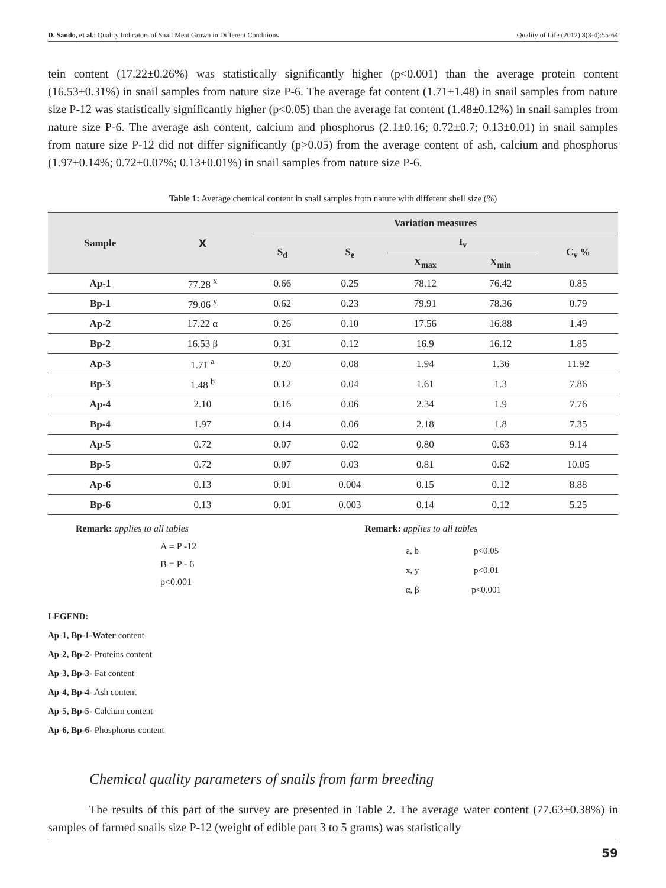D. Sando, et al.: Quality Indicators of Snail Meat Grown in Different Conditions Quality of Life (2012) 3(3-4):55-64
tein content (17.22±0.26%) was statistically significantly higher (p<0.001) than the average protein content (16.53±0.31%) in snail samples from nature size P-6. The average fat content (1.71±1.48) in snail samples from nature size P-12 was statistically significantly higher (p<0.05) than the average fat content (1.48±0.12%) in snail samples from nature size P-6. The average ash content, calcium and phosphorus (2.1±0.16; 0.72±0.7; 0.13±0.01) in snail samples from nature size P-12 did not differ significantly (p>0.05) from the average content of ash, calcium and phosphorus (1.97±0.14%; 0.72±0.07%; 0.13±0.01%) in snail samples from nature size P-6.
Table 1: Average chemical content in snail samples from nature with different shell size (%)
| Sample | X | Variation measures | | | | |
| --- | --- | --- | --- | --- | --- | --- |
| | | S<sub>d</sub> | S<sub>e</sub> | I<sub>v</sub> | | C<sub>v</sub> % |
| | | | | X<sub>max</sub> | X<sub>min</sub> | |
| Ap-1 | 77.28 <sup>x</sup> | 0.66 | 0.25 | 78.12 | 76.42 | 0.85 |
| Bp-1 | 79.06 <sup>y</sup> | 0.62 | 0.23 | 79.91 | 78.36 | 0.79 |
| Ap-2 | 17.22 α | 0.26 | 0.10 | 17.56 | 16.88 | 1.49 |
| Bp-2 | 16.53 β | 0.31 | 0.12 | 16.9 | 16.12 | 1.85 |
| Ap-3 | 1.71 <sup>a</sup> | 0.20 | 0.08 | 1.94 | 1.36 | 11.92 |
| Bp-3 | 1.48 <sup>b</sup> | 0.12 | 0.04 | 1.61 | 1.3 | 7.86 |
| Ap-4 | 2.10 | 0.16 | 0.06 | 2.34 | 1.9 | 7.76 |
| Bp-4 | 1.97 | 0.14 | 0.06 | 2.18 | 1.8 | 7.35 |
| Ap-5 | 0.72 | 0.07 | 0.02 | 0.80 | 0.63 | 9.14 |
| Bp-5 | 0.72 | 0.07 | 0.03 | 0.81 | 0.62 | 10.05 |
| Ap-6 | 0.13 | 0.01 | 0.004 | 0.15 | 0.12 | 8.88 |
| Bp-6 | 0.13 | 0.01 | 0.003 | 0.14 | 0.12 | 5.25 |
Remark: applies to all tables
A = P -12
B = P - 6
p<0.001
Remark: applies to all tables
| a, b | p<0.05 |
| x, y | p<0.01 |
| α, β | p<0.001 |
LEGEND:
Ap-1, Bp-1-Water content
Ap-2, Bp-2- Proteins content
Ap-3, Bp-3- Fat content
Ap-4, Bp-4- Ash content
Ap-5, Bp-5- Calcium content
Ap-6, Bp-6- Phosphorus content
Chemical quality parameters of snails from farm breeding
The results of this part of the survey are presented in Table 2. The average water content (77.63±0.38%) in samples of farmed snails size P-12 (weight of edible part 3 to 5 grams) was statistically
59